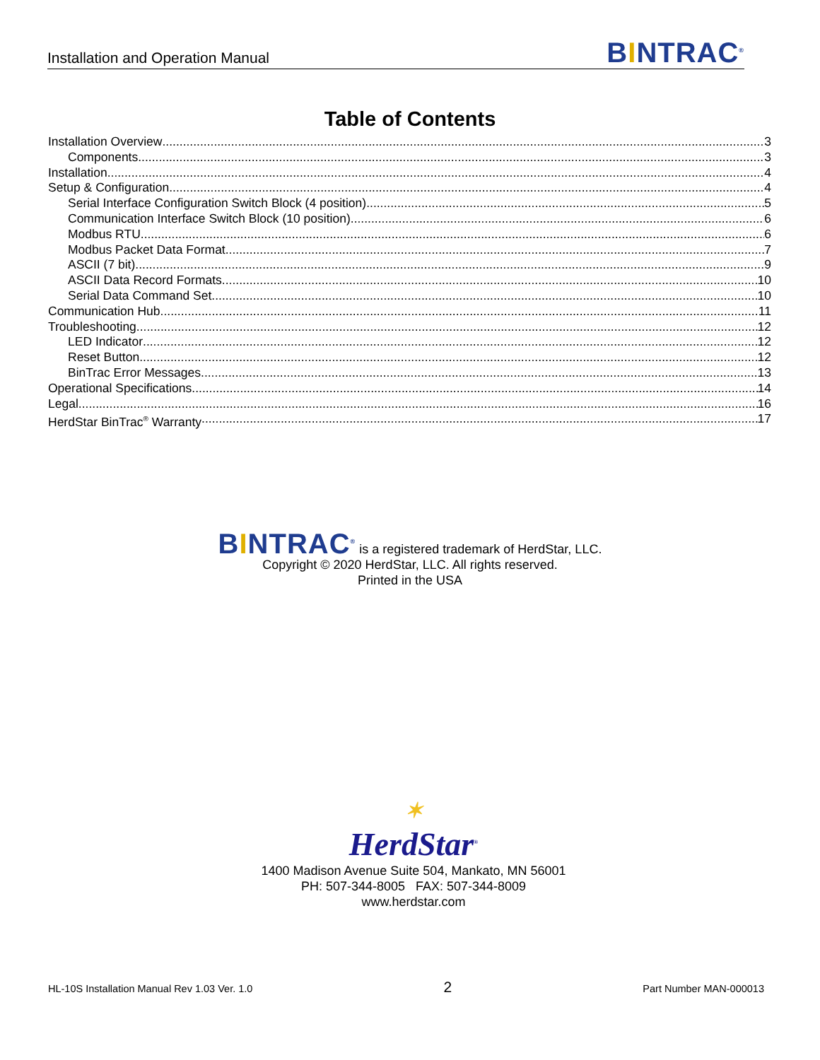Installation and Operation Manual BINTRAC<sup>®</sup>
Table of Contents
Installation Overview 3
Components 3
Installation 4
Setup & Configuration 4
Serial Interface Configuration Switch Block (4 position) 5
Communication Interface Switch Block (10 position) 6
Modbus RTU 6
Modbus Packet Data Format 7
ASCII (7 bit) 9
ASCII Data Record Formats 10
Serial Data Command Set 10
Communication Hub 11
Troubleshooting 12
LED Indicator 12
Reset Button 12
BinTrac Error Messages 13
Operational Specifications 14
Legal 16
HerdStar BinTrac<sup>®</sup> Warranty 17
BINTRAC<sup>®</sup> is a registered trademark of HerdStar, LLC.
Copyright © 2020 HerdStar, LLC. All rights reserved.
Printed in the USA
✶
HerdStar<sup>®</sup>
1400 Madison Avenue Suite 504, Mankato, MN 56001
PH: 507-344-8005 FAX: 507-344-8009
www.herdstar.com
HL-10S Installation Manual Rev 1.03 Ver. 1.0 2 Part Number MAN-000013